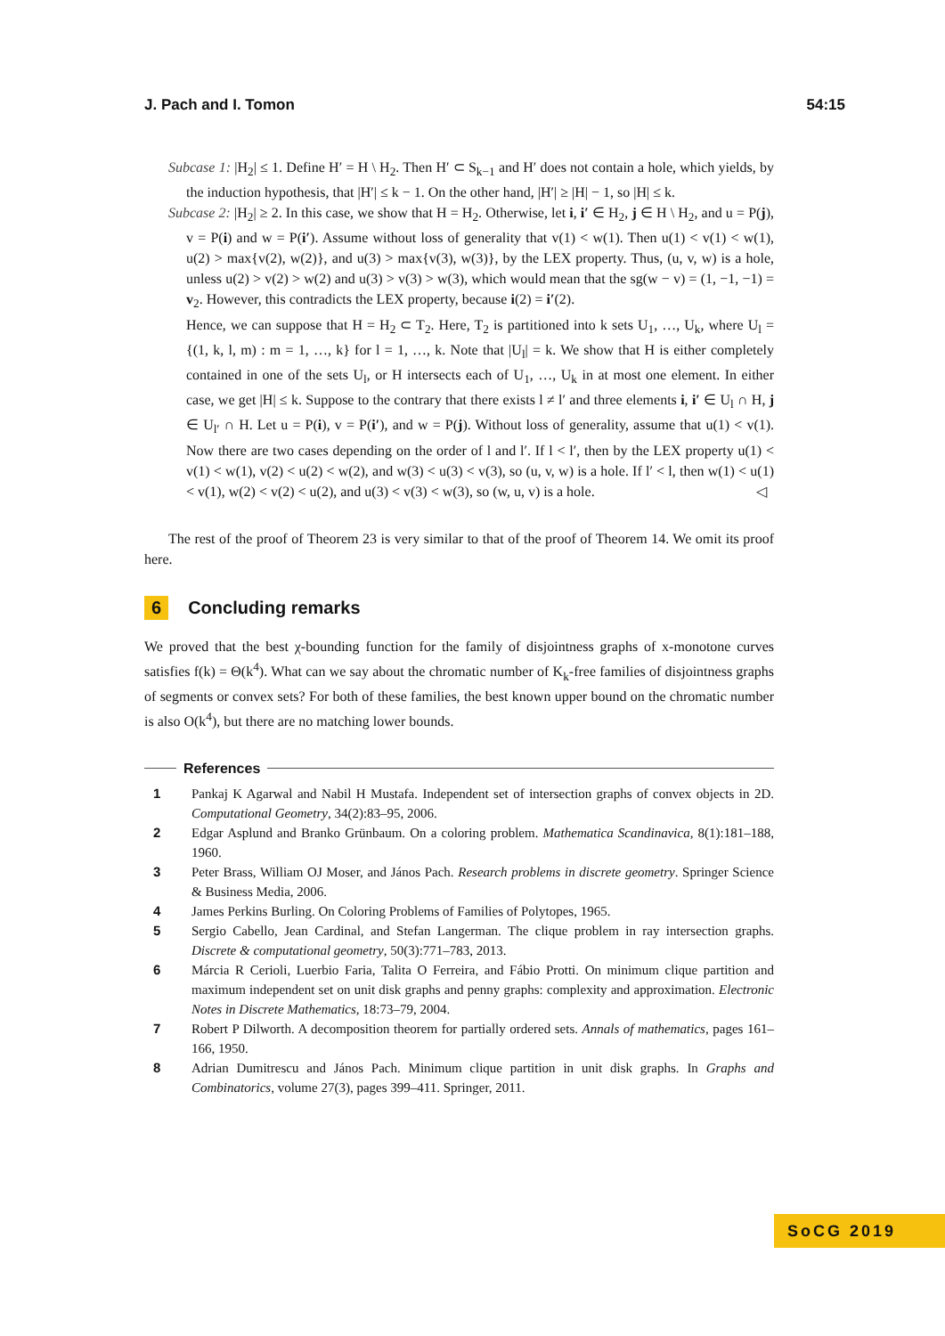J. Pach and I. Tomon 54:15
Subcase 1: |H<sub>2</sub>| ≤ 1. Define H′ = H \ H<sub>2</sub>. Then H′ ⊂ S<sub>k−1</sub> and H′ does not contain a hole, which yields, by the induction hypothesis, that |H′| ≤ k − 1. On the other hand, |H′| ≥ |H| − 1, so |H| ≤ k.
Subcase 2: |H<sub>2</sub>| ≥ 2. In this case, we show that H = H<sub>2</sub>. Otherwise, let i, i′ ∈ H<sub>2</sub>, j ∈ H \ H<sub>2</sub>, and u = P(j), v = P(i) and w = P(i′). Assume without loss of generality that v(1) < w(1). Then u(1) < v(1) < w(1), u(2) > max{v(2), w(2)}, and u(3) > max{v(3), w(3)}, by the LEX property. Thus, (u, v, w) is a hole, unless u(2) > v(2) > w(2) and u(3) > v(3) > w(3), which would mean that the sg(w − v) = (1, −1, −1) = v<sub>2</sub>. However, this contradicts the LEX property, because i(2) = i′(2).
Hence, we can suppose that H = H<sub>2</sub> ⊂ T<sub>2</sub>. Here, T<sub>2</sub> is partitioned into k sets U<sub>1</sub>, …, U<sub>k</sub>, where U<sub>l</sub> = {(1, k, l, m) : m = 1, …, k} for l = 1, …, k. Note that |U<sub>l</sub>| = k. We show that H is either completely contained in one of the sets U<sub>l</sub>, or H intersects each of U<sub>1</sub>, …, U<sub>k</sub> in at most one element. In either case, we get |H| ≤ k. Suppose to the contrary that there exists l ≠ l′ and three elements i, i′ ∈ U<sub>l</sub> ∩ H, j ∈ U<sub>l′</sub> ∩ H. Let u = P(i), v = P(i′), and w = P(j). Without loss of generality, assume that u(1) < v(1). Now there are two cases depending on the order of l and l′. If l < l′, then by the LEX property u(1) < v(1) < w(1), v(2) < u(2) < w(2), and w(3) < u(3) < v(3), so (u, v, w) is a hole. If l′ < l, then w(1) < u(1) < v(1), w(2) < v(2) < u(2), and u(3) < v(3) < w(3), so (w, u, v) is a hole. ◁
The rest of the proof of Theorem 23 is very similar to that of the proof of Theorem 14. We omit its proof here.
6 Concluding remarks
We proved that the best χ-bounding function for the family of disjointness graphs of x-monotone curves satisfies f(k) = Θ(k<sup>4</sup>). What can we say about the chromatic number of K<sub>k</sub>-free families of disjointness graphs of segments or convex sets? For both of these families, the best known upper bound on the chromatic number is also O(k<sup>4</sup>), but there are no matching lower bounds.
References
1 Pankaj K Agarwal and Nabil H Mustafa. Independent set of intersection graphs of convex objects in 2D. Computational Geometry, 34(2):83–95, 2006.
2 Edgar Asplund and Branko Grünbaum. On a coloring problem. Mathematica Scandinavica, 8(1):181–188, 1960.
3 Peter Brass, William OJ Moser, and János Pach. Research problems in discrete geometry. Springer Science & Business Media, 2006.
4 James Perkins Burling. On Coloring Problems of Families of Polytopes, 1965.
5 Sergio Cabello, Jean Cardinal, and Stefan Langerman. The clique problem in ray intersection graphs. Discrete & computational geometry, 50(3):771–783, 2013.
6 Márcia R Cerioli, Luerbio Faria, Talita O Ferreira, and Fábio Protti. On minimum clique partition and maximum independent set on unit disk graphs and penny graphs: complexity and approximation. Electronic Notes in Discrete Mathematics, 18:73–79, 2004.
7 Robert P Dilworth. A decomposition theorem for partially ordered sets. Annals of mathematics, pages 161–166, 1950.
8 Adrian Dumitrescu and János Pach. Minimum clique partition in unit disk graphs. In Graphs and Combinatorics, volume 27(3), pages 399–411. Springer, 2011.
SoCG 2019